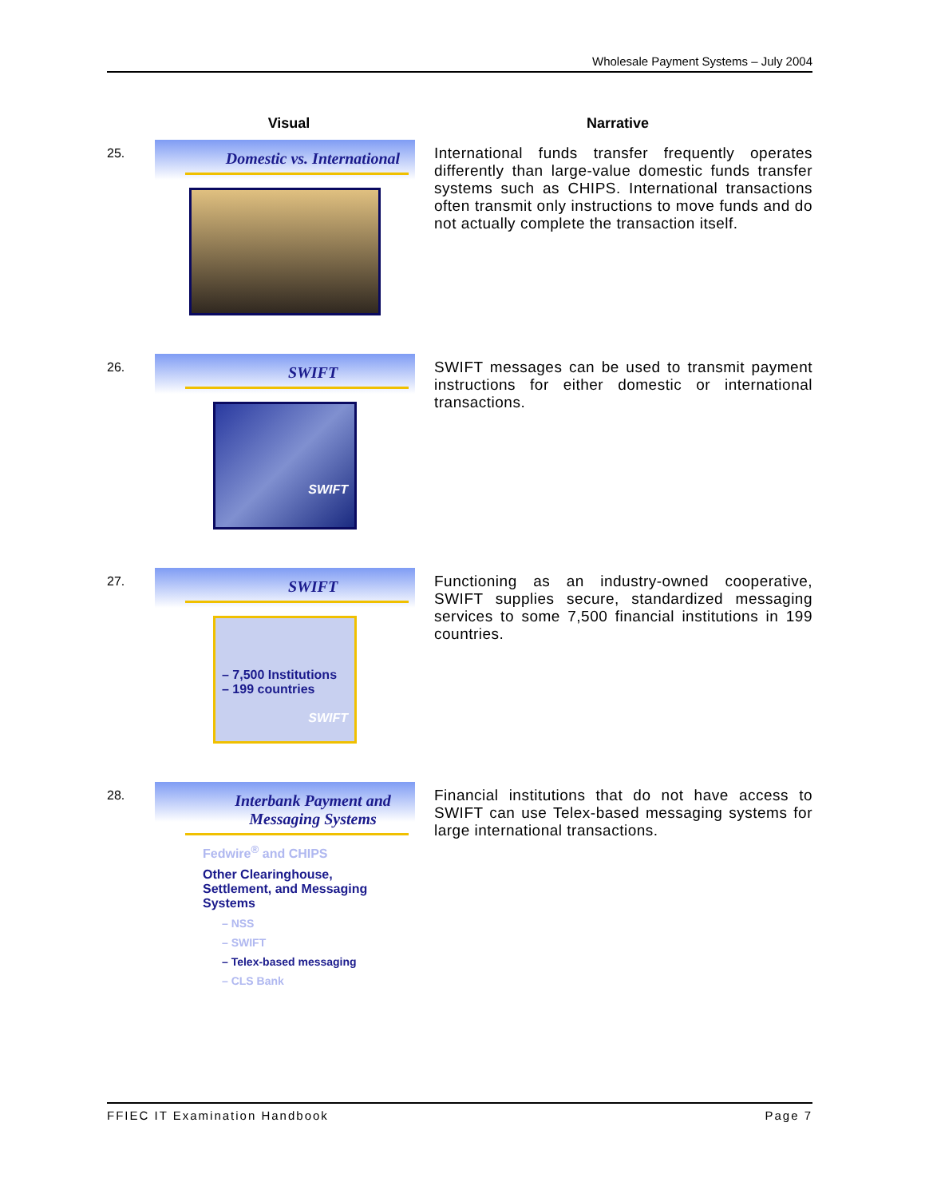Wholesale Payment Systems – July 2004
| | Visual | Narrative |
| --- | --- | --- |
| 25. | Domestic vs. International | International funds transfer frequently operates differently than large-value domestic funds transfer systems such as CHIPS. International transactions often transmit only instructions to move funds and do not actually complete the transaction itself. |
| 26. | SWIFT SWIFT | SWIFT messages can be used to transmit payment instructions for either domestic or international transactions. |
| 27. | SWIFT – 7,500 Institutions – 199 countries SWIFT | Functioning as an industry-owned cooperative, SWIFT supplies secure, standardized messaging services to some 7,500 financial institutions in 199 countries. |
| 28. | Interbank Payment and Messaging Systems Fedwire<sup>®</sup> and CHIPS Other Clearinghouse, Settlement, and Messaging Systems – NSS – SWIFT – Telex-based messaging – CLS Bank | Financial institutions that do not have access to SWIFT can use Telex-based messaging systems for large international transactions. |
FFIEC IT Examination Handbook Page 7